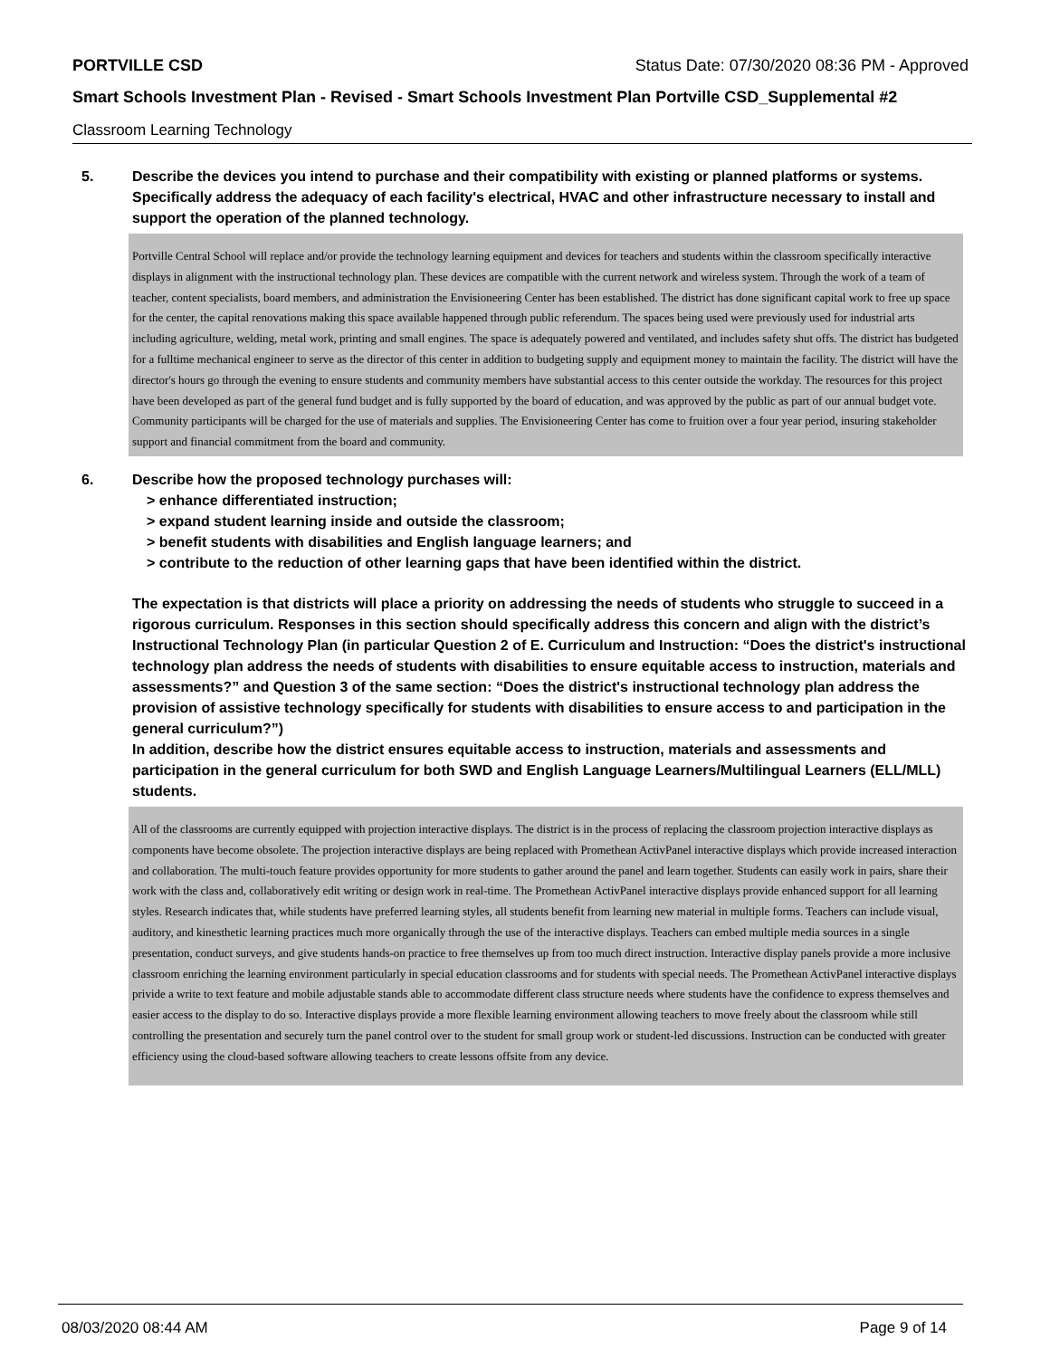PORTVILLE CSD Status Date: 07/30/2020 08:36 PM - Approved
Smart Schools Investment Plan - Revised - Smart Schools Investment Plan Portville CSD_Supplemental #2
Classroom Learning Technology
5. Describe the devices you intend to purchase and their compatibility with existing or planned platforms or systems. Specifically address the adequacy of each facility's electrical, HVAC and other infrastructure necessary to install and support the operation of the planned technology.
Portville Central School will replace and/or provide the technology learning equipment and devices for teachers and students within the classroom specifically interactive displays in alignment with the instructional technology plan. These devices are compatible with the current network and wireless system. Through the work of a team of teacher, content specialists, board members, and administration the Envisioneering Center has been established. The district has done significant capital work to free up space for the center, the capital renovations making this space available happened through public referendum. The spaces being used were previously used for industrial arts including agriculture, welding, metal work, printing and small engines. The space is adequately powered and ventilated, and includes safety shut offs. The district has budgeted for a fulltime mechanical engineer to serve as the director of this center in addition to budgeting supply and equipment money to maintain the facility. The district will have the director's hours go through the evening to ensure students and community members have substantial access to this center outside the workday. The resources for this project have been developed as part of the general fund budget and is fully supported by the board of education, and was approved by the public as part of our annual budget vote. Community participants will be charged for the use of materials and supplies. The Envisioneering Center has come to fruition over a four year period, insuring stakeholder support and financial commitment from the board and community.
6. Describe how the proposed technology purchases will:
> enhance differentiated instruction;
> expand student learning inside and outside the classroom;
> benefit students with disabilities and English language learners; and
> contribute to the reduction of other learning gaps that have been identified within the district.
The expectation is that districts will place a priority on addressing the needs of students who struggle to succeed in a rigorous curriculum. Responses in this section should specifically address this concern and align with the district’s Instructional Technology Plan (in particular Question 2 of E. Curriculum and Instruction: “Does the district's instructional technology plan address the needs of students with disabilities to ensure equitable access to instruction, materials and assessments?” and Question 3 of the same section: “Does the district's instructional technology plan address the provision of assistive technology specifically for students with disabilities to ensure access to and participation in the general curriculum?”)
In addition, describe how the district ensures equitable access to instruction, materials and assessments and participation in the general curriculum for both SWD and English Language Learners/Multilingual Learners (ELL/MLL) students.
All of the classrooms are currently equipped with projection interactive displays. The district is in the process of replacing the classroom projection interactive displays as components have become obsolete. The projection interactive displays are being replaced with Promethean ActivPanel interactive displays which provide increased interaction and collaboration. The multi-touch feature provides opportunity for more students to gather around the panel and learn together. Students can easily work in pairs, share their work with the class and, collaboratively edit writing or design work in real-time. The Promethean ActivPanel interactive displays provide enhanced support for all learning styles. Research indicates that, while students have preferred learning styles, all students benefit from learning new material in multiple forms. Teachers can include visual, auditory, and kinesthetic learning practices much more organically through the use of the interactive displays. Teachers can embed multiple media sources in a single presentation, conduct surveys, and give students hands-on practice to free themselves up from too much direct instruction. Interactive display panels provide a more inclusive classroom enriching the learning environment particularly in special education classrooms and for students with special needs. The Promethean ActivPanel interactive displays privide a write to text feature and mobile adjustable stands able to accommodate different class structure needs where students have the confidence to express themselves and easier access to the display to do so. Interactive displays provide a more flexible learning environment allowing teachers to move freely about the classroom while still controlling the presentation and securely turn the panel control over to the student for small group work or student-led discussions. Instruction can be conducted with greater efficiency using the cloud-based software allowing teachers to create lessons offsite from any device.
08/03/2020 08:44 AM Page 9 of 14